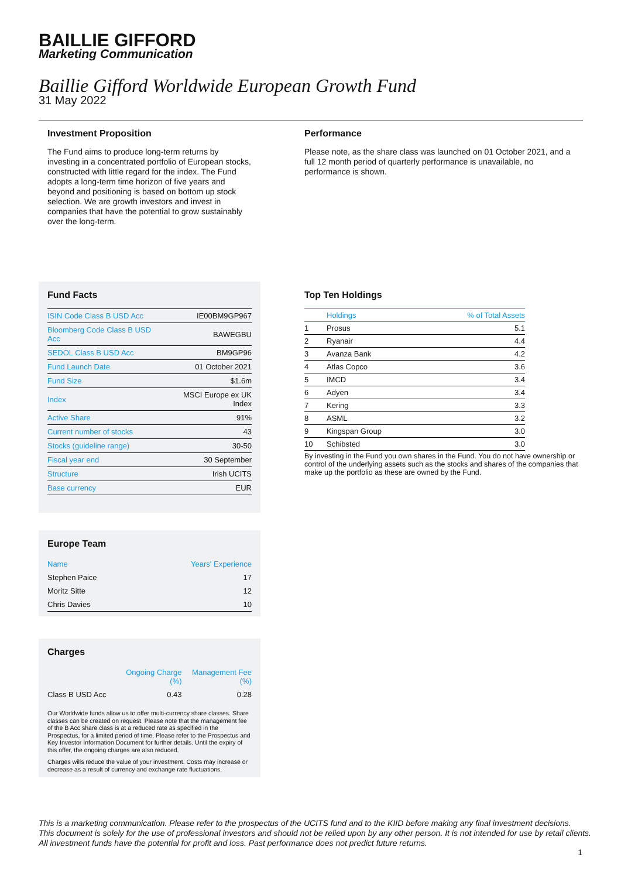BAILLIE GIFFORD
Marketing Communication
Baillie Gifford Worldwide European Growth Fund
31 May 2022
Investment Proposition
The Fund aims to produce long-term returns by investing in a concentrated portfolio of European stocks, constructed with little regard for the index. The Fund adopts a long-term time horizon of five years and beyond and positioning is based on bottom up stock selection. We are growth investors and invest in companies that have the potential to grow sustainably over the long-term.
Performance
Please note, as the share class was launched on 01 October 2021, and a full 12 month period of quarterly performance is unavailable, no performance is shown.
Fund Facts
| ISIN Code Class B USD Acc | IE00BM9GP967 |
| Bloomberg Code Class B USD Acc | BAWEGBU |
| SEDOL Class B USD Acc | BM9GP96 |
| Fund Launch Date | 01 October 2021 |
| Fund Size | $1.6m |
| Index | MSCI Europe ex UK Index |
| Active Share | 91% |
| Current number of stocks | 43 |
| Stocks (guideline range) | 30-50 |
| Fiscal year end | 30 September |
| Structure | Irish UCITS |
| Base currency | EUR |
Europe Team
| Name | Years' Experience |
| Stephen Paice | 17 |
| Moritz Sitte | 12 |
| Chris Davies | 10 |
Charges
| | Ongoing Charge (%) | Management Fee (%) |
| Class B USD Acc | 0.43 | 0.28 |
Our Worldwide funds allow us to offer multi-currency share classes. Share classes can be created on request. Please note that the management fee of the B Acc share class is at a reduced rate as specified in the Prospectus, for a limited period of time. Please refer to the Prospectus and Key Investor Information Document for further details. Until the expiry of this offer, the ongoing charges are also reduced.
Charges wills reduce the value of your investment. Costs may increase or decrease as a result of currency and exchange rate fluctuations.
Top Ten Holdings
| | Holdings | % of Total Assets |
| 1 | Prosus | 5.1 |
| 2 | Ryanair | 4.4 |
| 3 | Avanza Bank | 4.2 |
| 4 | Atlas Copco | 3.6 |
| 5 | IMCD | 3.4 |
| 6 | Adyen | 3.4 |
| 7 | Kering | 3.3 |
| 8 | ASML | 3.2 |
| 9 | Kingspan Group | 3.0 |
| 10 | Schibsted | 3.0 |
By investing in the Fund you own shares in the Fund. You do not have ownership or control of the underlying assets such as the stocks and shares of the companies that make up the portfolio as these are owned by the Fund.
This is a marketing communication. Please refer to the prospectus of the UCITS fund and to the KIID before making any final investment decisions.
This document is solely for the use of professional investors and should not be relied upon by any other person. It is not intended for use by retail clients.
All investment funds have the potential for profit and loss. Past performance does not predict future returns.
1